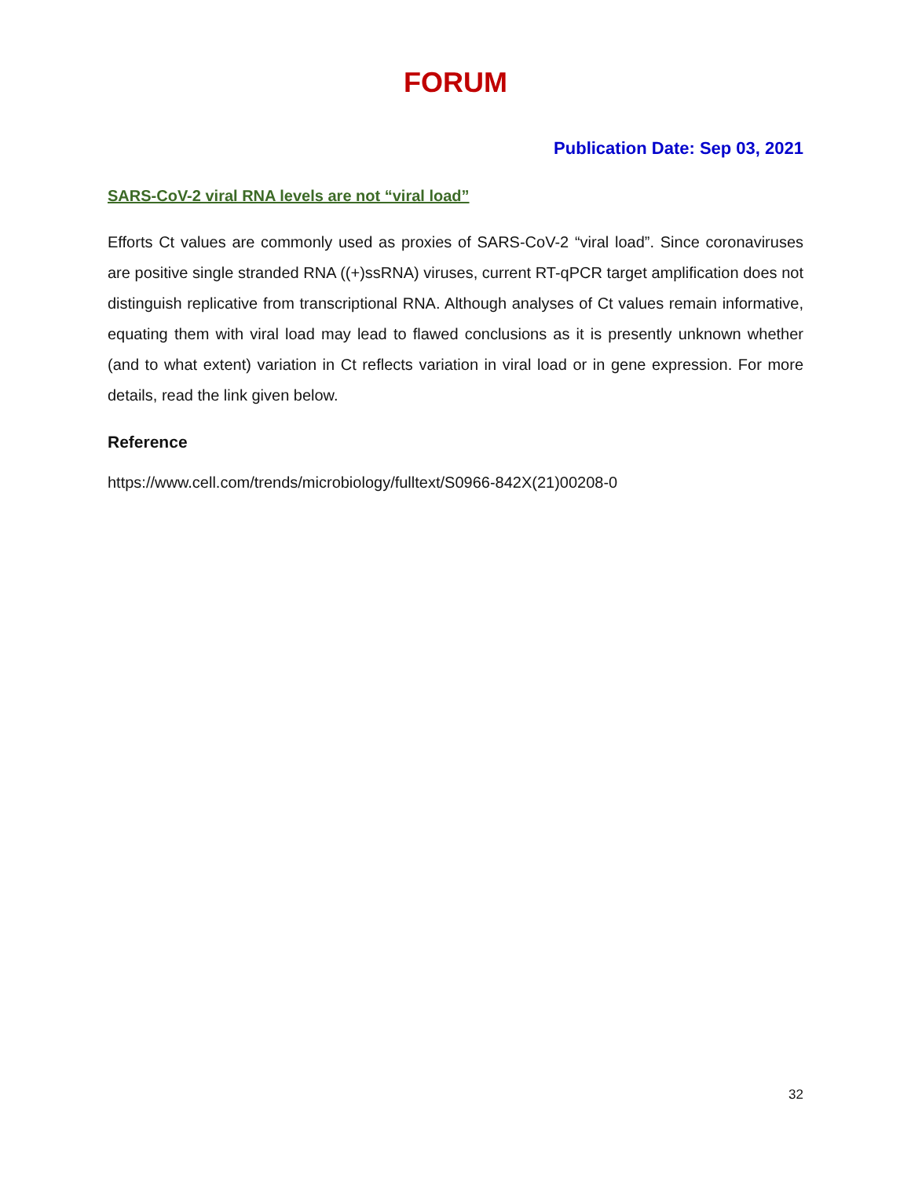FORUM
Publication Date: Sep 03, 2021
SARS-CoV-2 viral RNA levels are not “viral load”
Efforts Ct values are commonly used as proxies of SARS-CoV-2 “viral load”. Since coronaviruses are positive single stranded RNA ((+)ssRNA) viruses, current RT-qPCR target amplification does not distinguish replicative from transcriptional RNA. Although analyses of Ct values remain informative, equating them with viral load may lead to flawed conclusions as it is presently unknown whether (and to what extent) variation in Ct reflects variation in viral load or in gene expression. For more details, read the link given below.
Reference
https://www.cell.com/trends/microbiology/fulltext/S0966-842X(21)00208-0
32